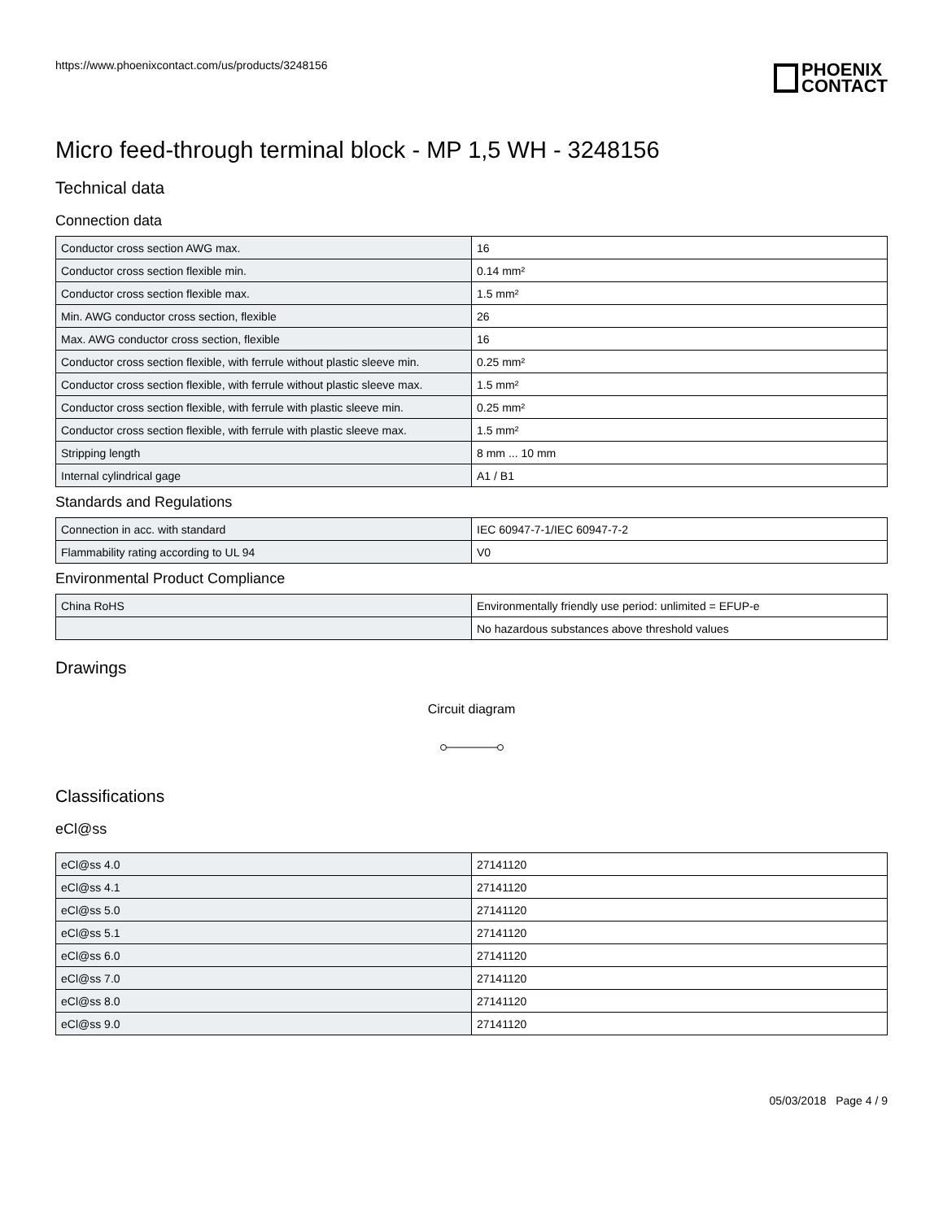https://www.phoenixcontact.com/us/products/3248156
PHOENIX
CONTACT
Micro feed-through terminal block - MP 1,5 WH - 3248156
Technical data
Connection data
| Conductor cross section AWG max. | 16 |
| Conductor cross section flexible min. | 0.14 mm² |
| Conductor cross section flexible max. | 1.5 mm² |
| Min. AWG conductor cross section, flexible | 26 |
| Max. AWG conductor cross section, flexible | 16 |
| Conductor cross section flexible, with ferrule without plastic sleeve min. | 0.25 mm² |
| Conductor cross section flexible, with ferrule without plastic sleeve max. | 1.5 mm² |
| Conductor cross section flexible, with ferrule with plastic sleeve min. | 0.25 mm² |
| Conductor cross section flexible, with ferrule with plastic sleeve max. | 1.5 mm² |
| Stripping length | 8 mm ... 10 mm |
| Internal cylindrical gage | A1 / B1 |
Standards and Regulations
| Connection in acc. with standard | IEC 60947-7-1/IEC 60947-7-2 |
| Flammability rating according to UL 94 | V0 |
Environmental Product Compliance
| China RoHS | Environmentally friendly use period: unlimited = EFUP-e |
| | No hazardous substances above threshold values |
Drawings
Circuit diagram
Classifications
eCl@ss
| eCl@ss 4.0 | 27141120 |
| eCl@ss 4.1 | 27141120 |
| eCl@ss 5.0 | 27141120 |
| eCl@ss 5.1 | 27141120 |
| eCl@ss 6.0 | 27141120 |
| eCl@ss 7.0 | 27141120 |
| eCl@ss 8.0 | 27141120 |
| eCl@ss 9.0 | 27141120 |
05/03/2018 Page 4 / 9